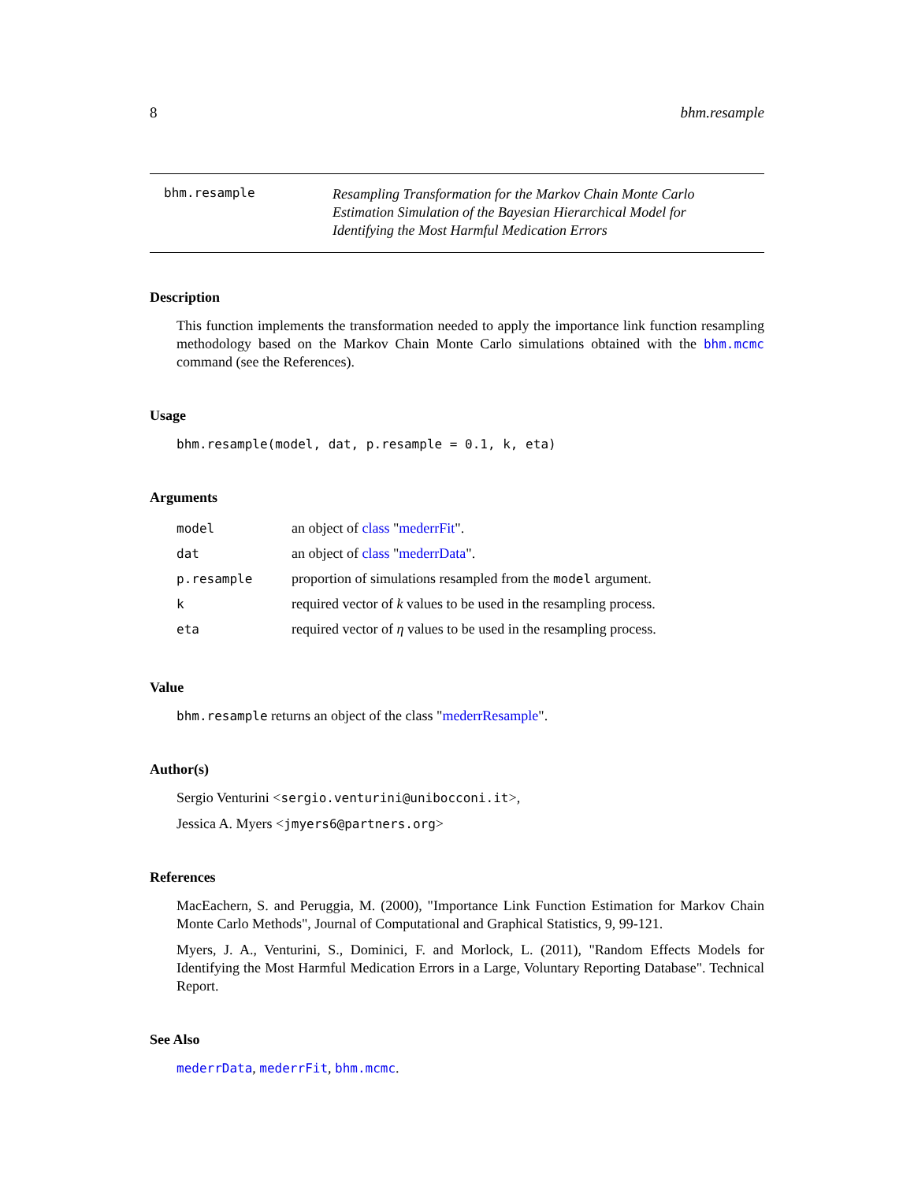8 bhm.resample
bhm.resample
Resampling Transformation for the Markov Chain Monte Carlo Estimation Simulation of the Bayesian Hierarchical Model for Identifying the Most Harmful Medication Errors
Description
This function implements the transformation needed to apply the importance link function resampling methodology based on the Markov Chain Monte Carlo simulations obtained with the bhm.mcmc command (see the References).
Usage
bhm.resample(model, dat, p.resample = 0.1, k, eta)
Arguments
| model | an object of class " mederrFit ". |
| dat | an object of class " mederrData ". |
| p.resample | proportion of simulations resampled from the model argument. |
| k | required vector of k values to be used in the resampling process. |
| eta | required vector of η values to be used in the resampling process. |
Value
bhm.resample returns an object of the class "mederrResample".
Author(s)
Sergio Venturini <sergio.venturini@unibocconi.it>,
Jessica A. Myers <jmyers6@partners.org>
References
MacEachern, S. and Peruggia, M. (2000), "Importance Link Function Estimation for Markov Chain Monte Carlo Methods", Journal of Computational and Graphical Statistics, 9, 99-121.
Myers, J. A., Venturini, S., Dominici, F. and Morlock, L. (2011), "Random Effects Models for Identifying the Most Harmful Medication Errors in a Large, Voluntary Reporting Database". Technical Report.
See Also
mederrData, mederrFit, bhm.mcmc.